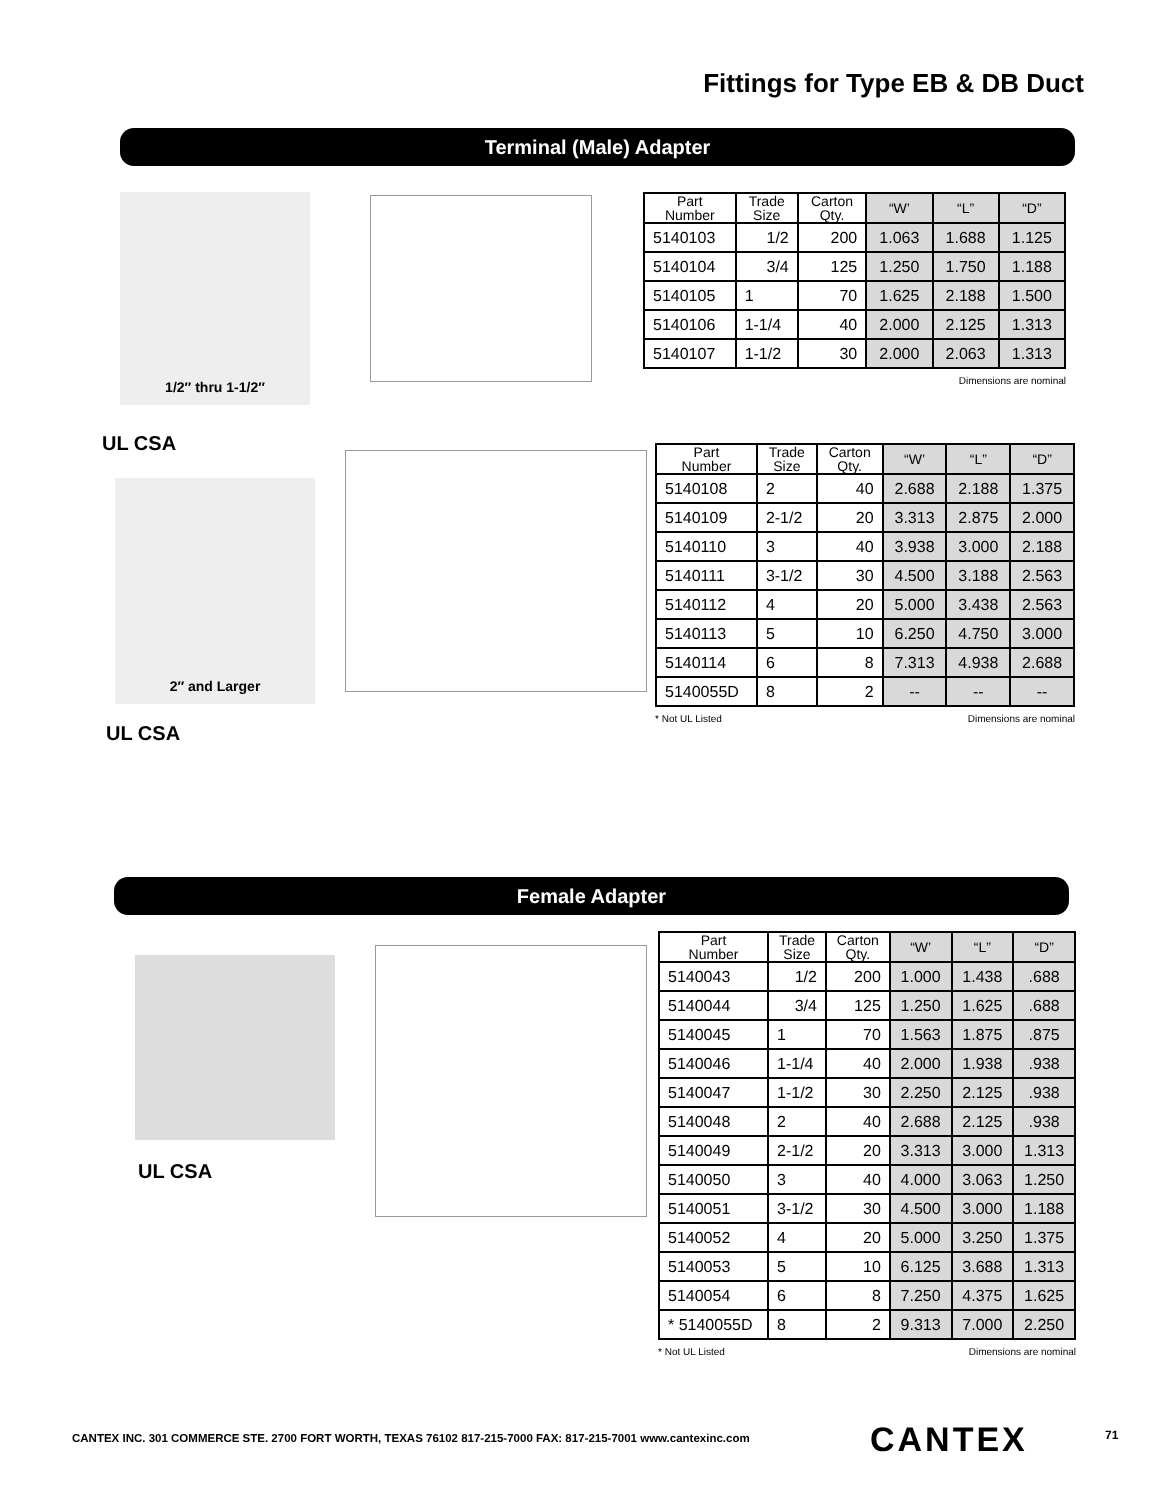Fittings for Type EB & DB Duct
Terminal (Male) Adapter
1/2″ thru 1-1/2″
| Part Number | Trade Size | Carton Qty. | “W’ | “L” | “D” |
| --- | --- | --- | --- | --- | --- |
| 5140103 | 1/2 | 200 | 1.063 | 1.688 | 1.125 |
| 5140104 | 3/4 | 125 | 1.250 | 1.750 | 1.188 |
| 5140105 | 1 | 70 | 1.625 | 2.188 | 1.500 |
| 5140106 | 1-1/4 | 40 | 2.000 | 2.125 | 1.313 |
| 5140107 | 1-1/2 | 30 | 2.000 | 2.063 | 1.313 |
Dimensions are nominal
UL CSA
2″ and Larger
| Part Number | Trade Size | Carton Qty. | “W’ | “L” | “D” |
| --- | --- | --- | --- | --- | --- |
| 5140108 | 2 | 40 | 2.688 | 2.188 | 1.375 |
| 5140109 | 2-1/2 | 20 | 3.313 | 2.875 | 2.000 |
| 5140110 | 3 | 40 | 3.938 | 3.000 | 2.188 |
| 5140111 | 3-1/2 | 30 | 4.500 | 3.188 | 2.563 |
| 5140112 | 4 | 20 | 5.000 | 3.438 | 2.563 |
| 5140113 | 5 | 10 | 6.250 | 4.750 | 3.000 |
| 5140114 | 6 | 8 | 7.313 | 4.938 | 2.688 |
| 5140055D | 8 | 2 | -- | -- | -- |
* Not UL Listed Dimensions are nominal
UL CSA
Female Adapter
UL CSA
| Part Number | Trade Size | Carton Qty. | “W’ | “L” | “D” |
| --- | --- | --- | --- | --- | --- |
| 5140043 | 1/2 | 200 | 1.000 | 1.438 | .688 |
| 5140044 | 3/4 | 125 | 1.250 | 1.625 | .688 |
| 5140045 | 1 | 70 | 1.563 | 1.875 | .875 |
| 5140046 | 1-1/4 | 40 | 2.000 | 1.938 | .938 |
| 5140047 | 1-1/2 | 30 | 2.250 | 2.125 | .938 |
| 5140048 | 2 | 40 | 2.688 | 2.125 | .938 |
| 5140049 | 2-1/2 | 20 | 3.313 | 3.000 | 1.313 |
| 5140050 | 3 | 40 | 4.000 | 3.063 | 1.250 |
| 5140051 | 3-1/2 | 30 | 4.500 | 3.000 | 1.188 |
| 5140052 | 4 | 20 | 5.000 | 3.250 | 1.375 |
| 5140053 | 5 | 10 | 6.125 | 3.688 | 1.313 |
| 5140054 | 6 | 8 | 7.250 | 4.375 | 1.625 |
| * 5140055D | 8 | 2 | 9.313 | 7.000 | 2.250 |
* Not UL Listed Dimensions are nominal
CANTEX INC. 301 COMMERCE STE. 2700 FORT WORTH, TEXAS 76102 817-215-7000 FAX: 817-215-7001 www.cantexinc.com
CANTEX 71